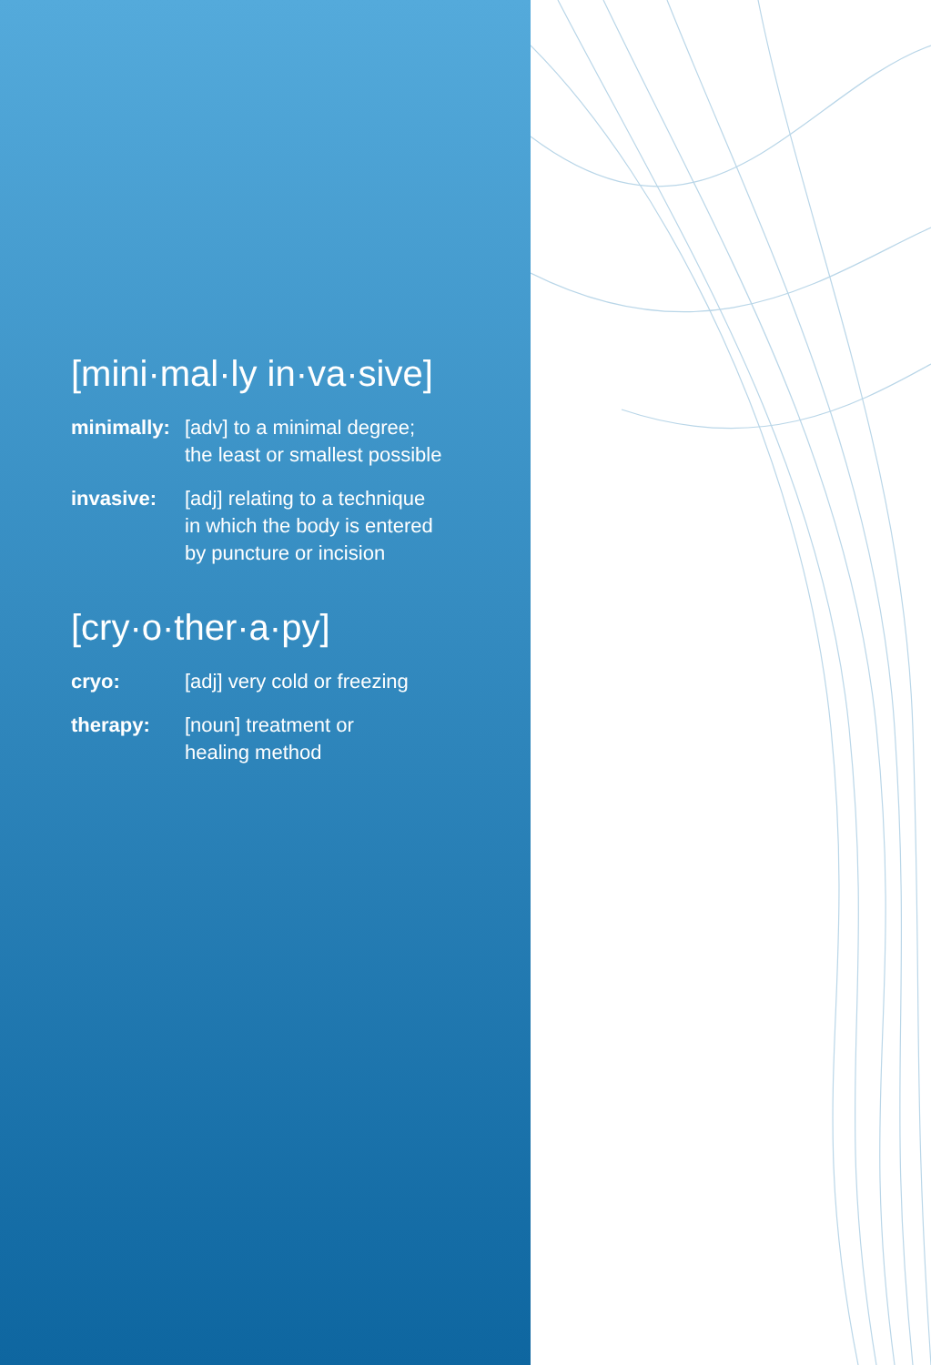[mini·mal·ly in·va·sive]
minimally:
[adv] to a minimal degree;
the least or smallest possible
invasive: [adj] relating to a technique
in which the body is entered
by puncture or incision
[cry·o·ther·a·py]
cryo: [adj] very cold or freezing
therapy: [noun] treatment or
healing method